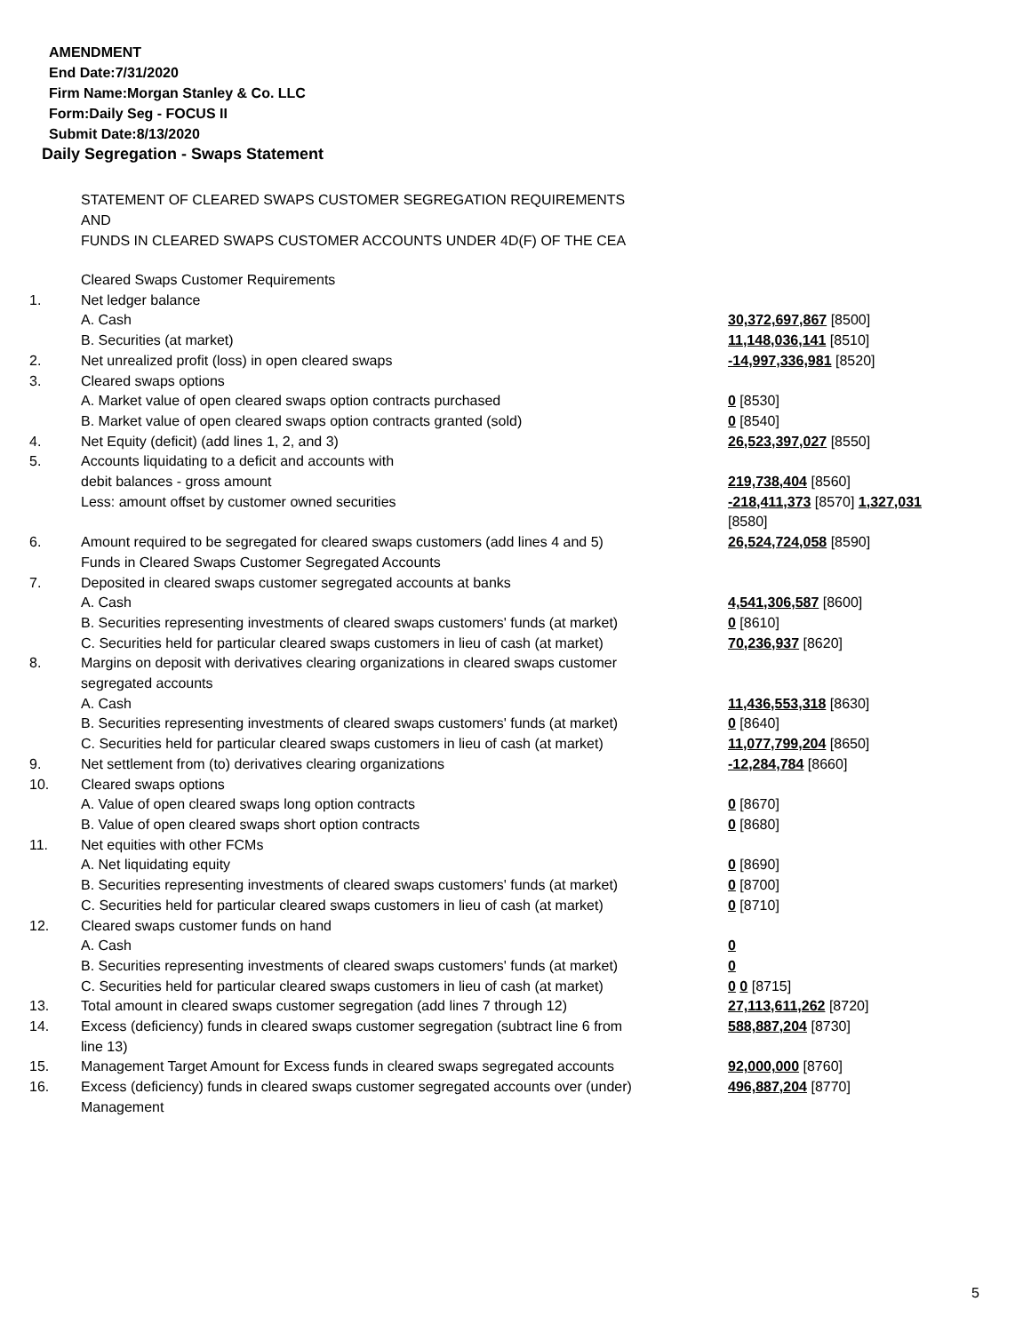AMENDMENT
End Date:7/31/2020
Firm Name:Morgan Stanley & Co. LLC
Form:Daily Seg - FOCUS II
Submit Date:8/13/2020
Daily Segregation - Swaps Statement
STATEMENT OF CLEARED SWAPS CUSTOMER SEGREGATION REQUIREMENTS
AND
FUNDS IN CLEARED SWAPS CUSTOMER ACCOUNTS UNDER 4D(F) OF THE CEA
| | Cleared Swaps Customer Requirements | |
| 1. | Net ledger balance | |
| | A. Cash | 30,372,697,867 [8500] |
| | B. Securities (at market) | 11,148,036,141 [8510] |
| 2. | Net unrealized profit (loss) in open cleared swaps | -14,997,336,981 [8520] |
| 3. | Cleared swaps options | |
| | A. Market value of open cleared swaps option contracts purchased | 0 [8530] |
| | B. Market value of open cleared swaps option contracts granted (sold) | 0 [8540] |
| 4. | Net Equity (deficit) (add lines 1, 2, and 3) | 26,523,397,027 [8550] |
| 5. | Accounts liquidating to a deficit and accounts with | |
| | debit balances - gross amount | 219,738,404 [8560] |
| | Less: amount offset by customer owned securities | -218,411,373 [8570] 1,327,031 [8580] |
| 6. | Amount required to be segregated for cleared swaps customers (add lines 4 and 5) | 26,524,724,058 [8590] |
| | Funds in Cleared Swaps Customer Segregated Accounts | |
| 7. | Deposited in cleared swaps customer segregated accounts at banks | |
| | A. Cash | 4,541,306,587 [8600] |
| | B. Securities representing investments of cleared swaps customers' funds (at market) | 0 [8610] |
| | C. Securities held for particular cleared swaps customers in lieu of cash (at market) | 70,236,937 [8620] |
| 8. | Margins on deposit with derivatives clearing organizations in cleared swaps customer segregated accounts | |
| | A. Cash | 11,436,553,318 [8630] |
| | B. Securities representing investments of cleared swaps customers' funds (at market) | 0 [8640] |
| | C. Securities held for particular cleared swaps customers in lieu of cash (at market) | 11,077,799,204 [8650] |
| 9. | Net settlement from (to) derivatives clearing organizations | -12,284,784 [8660] |
| 10. | Cleared swaps options | |
| | A. Value of open cleared swaps long option contracts | 0 [8670] |
| | B. Value of open cleared swaps short option contracts | 0 [8680] |
| 11. | Net equities with other FCMs | |
| | A. Net liquidating equity | 0 [8690] |
| | B. Securities representing investments of cleared swaps customers' funds (at market) | 0 [8700] |
| | C. Securities held for particular cleared swaps customers in lieu of cash (at market) | 0 [8710] |
| 12. | Cleared swaps customer funds on hand | |
| | A. Cash | 0 |
| | B. Securities representing investments of cleared swaps customers' funds (at market) | 0 |
| | C. Securities held for particular cleared swaps customers in lieu of cash (at market) | 0 0 [8715] |
| 13. | Total amount in cleared swaps customer segregation (add lines 7 through 12) | 27,113,611,262 [8720] |
| 14. | Excess (deficiency) funds in cleared swaps customer segregation (subtract line 6 from line 13) | 588,887,204 [8730] |
| 15. | Management Target Amount for Excess funds in cleared swaps segregated accounts | 92,000,000 [8760] |
| 16. | Excess (deficiency) funds in cleared swaps customer segregated accounts over (under) Management | 496,887,204 [8770] |
5